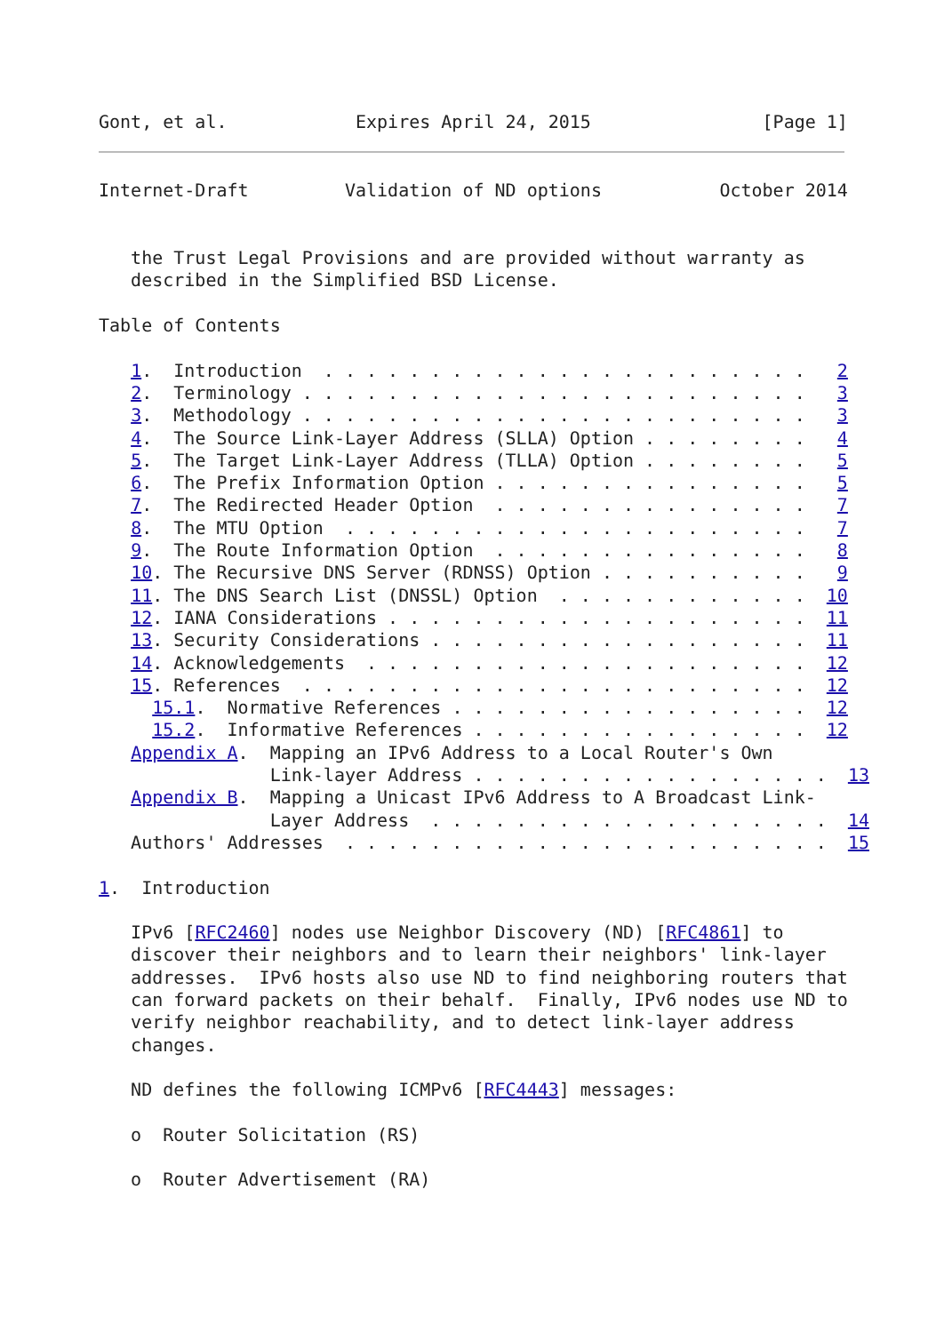Gont, et al.            Expires April 24, 2015                [Page 1]
Internet-Draft         Validation of ND options           October 2014


   the Trust Legal Provisions and are provided without warranty as
   described in the Simplified BSD License.

Table of Contents

   1.  Introduction  . . . . . . . . . . . . . . . . . . . . . . .   2
   2.  Terminology . . . . . . . . . . . . . . . . . . . . . . . .   3
   3.  Methodology . . . . . . . . . . . . . . . . . . . . . . . .   3
   4.  The Source Link-Layer Address (SLLA) Option . . . . . . . .   4
   5.  The Target Link-Layer Address (TLLA) Option . . . . . . . .   5
   6.  The Prefix Information Option . . . . . . . . . . . . . . .   5
   7.  The Redirected Header Option  . . . . . . . . . . . . . . .   7
   8.  The MTU Option  . . . . . . . . . . . . . . . . . . . . . .   7
   9.  The Route Information Option  . . . . . . . . . . . . . . .   8
   10. The Recursive DNS Server (RDNSS) Option . . . . . . . . . .   9
   11. The DNS Search List (DNSSL) Option  . . . . . . . . . . . .  10
   12. IANA Considerations . . . . . . . . . . . . . . . . . . . .  11
   13. Security Considerations . . . . . . . . . . . . . . . . . .  11
   14. Acknowledgements  . . . . . . . . . . . . . . . . . . . . .  12
   15. References  . . . . . . . . . . . . . . . . . . . . . . . .  12
     15.1.  Normative References . . . . . . . . . . . . . . . . .  12
     15.2.  Informative References . . . . . . . . . . . . . . . .  12
   Appendix A.  Mapping an IPv6 Address to a Local Router's Own
                Link-layer Address . . . . . . . . . . . . . . . . .  13
   Appendix B.  Mapping a Unicast IPv6 Address to A Broadcast Link-
                Layer Address  . . . . . . . . . . . . . . . . . . .  14
   Authors' Addresses  . . . . . . . . . . . . . . . . . . . . . . .  15

1.  Introduction

   IPv6 [RFC2460] nodes use Neighbor Discovery (ND) [RFC4861] to
   discover their neighbors and to learn their neighbors' link-layer
   addresses.  IPv6 hosts also use ND to find neighboring routers that
   can forward packets on their behalf.  Finally, IPv6 nodes use ND to
   verify neighbor reachability, and to detect link-layer address
   changes.

   ND defines the following ICMPv6 [RFC4443] messages:

   o  Router Solicitation (RS)

   o  Router Advertisement (RA)